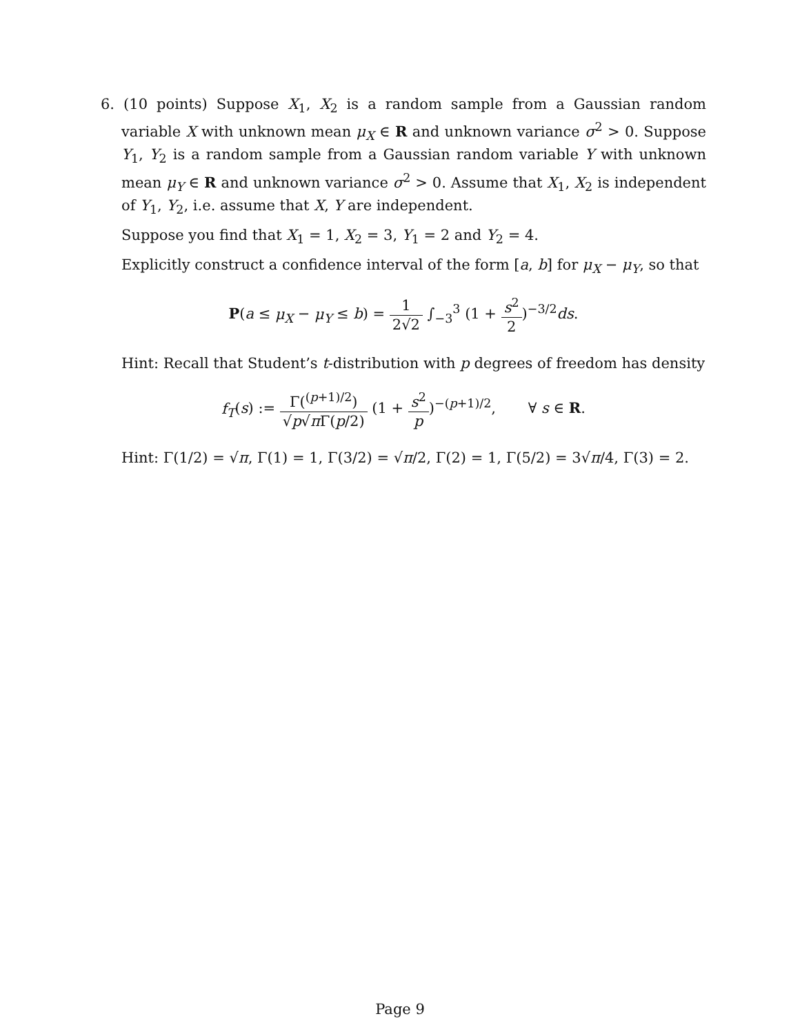6. (10 points) Suppose X<sub>1</sub>, X<sub>2</sub> is a random sample from a Gaussian random variable X with unknown mean μ<sub>X</sub> ∈ R and unknown variance σ<sup>2</sup> > 0. Suppose Y<sub>1</sub>, Y<sub>2</sub> is a random sample from a Gaussian random variable Y with unknown mean μ<sub>Y</sub> ∈ R and unknown variance σ<sup>2</sup> > 0. Assume that X<sub>1</sub>, X<sub>2</sub> is independent of Y<sub>1</sub>, Y<sub>2</sub>, i.e. assume that X, Y are independent.
Suppose you find that X<sub>1</sub> = 1, X<sub>2</sub> = 3, Y<sub>1</sub> = 2 and Y<sub>2</sub> = 4.
Explicitly construct a confidence interval of the form [a, b] for μ<sub>X</sub> − μ<sub>Y</sub>, so that
P(a ≤ μ<sub>X</sub> − μ<sub>Y</sub> ≤ b) = 1 2√2 ∫<sub>−3</sub><sup>3</sup> (1 + s<sup>2</sup> 2)<sup>−3/2</sup>ds.
Hint: Recall that Student’s t-distribution with p degrees of freedom has density
f<sub>T</sub>(s) := Γ(<sup>(p+1)/2</sup>) √p√π Γ(p/2) (1 + s<sup>2</sup> p)<sup>−(p+1)/2</sup>, ∀ s ∈ R.
Hint: Γ(1/2) = √π, Γ(1) = 1, Γ(3/2) = √π/2, Γ(2) = 1, Γ(5/2) = 3√π/4, Γ(3) = 2.
Page 9